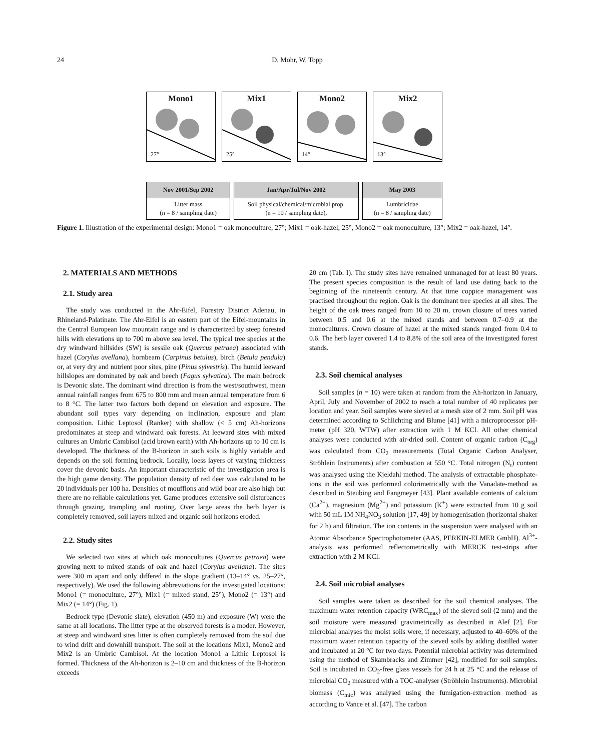24 D. Mohr, W. Topp
Mono1
27°
Mix1
25°
Mono2
14°
Mix2
13°
Nov 2001/Sep 2002
Litter mass
(n = 8 / sampling date)
Jan/Apr/Jul/Nov 2002
Soil physical/chemical/microbial prop.
(n = 10 / sampling date),
May 2003
Lumbricidae
(n = 8 / sampling date)
Figure 1. Illustration of the experimental design: Mono1 = oak monoculture, 27°; Mix1 = oak-hazel; 25°, Mono2 = oak monoculture, 13°; Mix2 = oak-hazel, 14°.
2. MATERIALS AND METHODS
2.1. Study area
The study was conducted in the Ahr-Eifel, Forestry District Adenau, in Rhineland-Palatinate. The Ahr-Eifel is an eastern part of the Eifel-mountains in the Central European low mountain range and is characterized by steep forested hills with elevations up to 700 m above sea level. The typical tree species at the dry windward hillsides (SW) is sessile oak (Quercus petraea) associated with hazel (Corylus avellana), hornbeam (Carpinus betulus), birch (Betula pendula) or, at very dry and nutrient poor sites, pine (Pinus sylvestris). The humid leeward hillslopes are dominated by oak and beech (Fagus sylvatica). The main bedrock is Devonic slate. The dominant wind direction is from the west/southwest, mean annual rainfall ranges from 675 to 800 mm and mean annual temperature from 6 to 8 °C. The latter two factors both depend on elevation and exposure. The abundant soil types vary depending on inclination, exposure and plant composition. Lithic Leptosol (Ranker) with shallow (< 5 cm) Ah-horizons predominates at steep and windward oak forests. At leeward sites with mixed cultures an Umbric Cambisol (acid brown earth) with Ah-horizons up to 10 cm is developed. The thickness of the B-horizon in such soils is highly variable and depends on the soil forming bedrock. Locally, loess layers of varying thickness cover the devonic basis. An important characteristic of the investigation area is the high game density. The population density of red deer was calculated to be 20 individuals per 100 ha. Densities of moufflons and wild boar are also high but there are no reliable calculations yet. Game produces extensive soil disturbances through grazing, trampling and rooting. Over large areas the herb layer is completely removed, soil layers mixed and organic soil horizons eroded.
2.2. Study sites
We selected two sites at which oak monocultures (Quercus petraea) were growing next to mixed stands of oak and hazel (Corylus avellana). The sites were 300 m apart and only differed in the slope gradient (13–14° vs. 25–27°, respectively). We used the following abbreviations for the investigated locations: Mono1 (= monoculture, 27°), Mix1 (= mixed stand, 25°), Mono2 (= 13°) and Mix2 (= 14°) (Fig. 1).
Bedrock type (Devonic slate), elevation (450 m) and exposure (W) were the same at all locations. The litter type at the observed forests is a moder. However, at steep and windward sites litter is often completely removed from the soil due to wind drift and downhill transport. The soil at the locations Mix1, Mono2 and Mix2 is an Umbric Cambisol. At the location Mono1 a Lithic Leptosol is formed. Thickness of the Ah-horizon is 2–10 cm and thickness of the B-horizon exceeds
20 cm (Tab. I). The study sites have remained unmanaged for at least 80 years. The present species composition is the result of land use dating back to the beginning of the nineteenth century. At that time coppice management was practised throughout the region. Oak is the dominant tree species at all sites. The height of the oak trees ranged from 10 to 20 m, crown closure of trees varied between 0.5 and 0.6 at the mixed stands and between 0.7–0.9 at the monocultures. Crown closure of hazel at the mixed stands ranged from 0.4 to 0.6. The herb layer covered 1.4 to 8.8% of the soil area of the investigated forest stands.
2.3. Soil chemical analyses
Soil samples (n = 10) were taken at random from the Ah-horizon in January, April, July and November of 2002 to reach a total number of 40 replicates per location and year. Soil samples were sieved at a mesh size of 2 mm. Soil pH was determined according to Schlichting and Blume [41] with a microprocessor pH-meter (pH 320, WTW) after extraction with 1 M KCl. All other chemical analyses were conducted with air-dried soil. Content of organic carbon (C<sub>org</sub>) was calculated from CO<sub>2</sub> measurements (Total Organic Carbon Analyser, Ströhlein Instruments) after combustion at 550 °C. Total nitrogen (N<sub>t</sub>) content was analysed using the Kjeldahl method. The analysis of extractable phosphate-ions in the soil was performed colorimetrically with the Vanadate-method as described in Steubing and Fangmeyer [43]. Plant available contents of calcium (Ca<sup>2+</sup>), magnesium (Mg<sup>2+</sup>) and potassium (K<sup>+</sup>) were extracted from 10 g soil with 50 mL 1M NH<sub>4</sub>NO<sub>3</sub> solution [17, 49] by homogenisation (horizontal shaker for 2 h) and filtration. The ion contents in the suspension were analysed with an Atomic Absorbance Spectrophotometer (AAS, PERKIN-ELMER GmbH). Al<sup>3+</sup>-analysis was performed reflectometrically with MERCK test-strips after extraction with 2 M KCl.
2.4. Soil microbial analyses
Soil samples were taken as described for the soil chemical analyses. The maximum water retention capacity (WRC<sub>max</sub>) of the sieved soil (2 mm) and the soil moisture were measured gravimetrically as described in Alef [2]. For microbial analyses the moist soils were, if necessary, adjusted to 40–60% of the maximum water retention capacity of the sieved soils by adding distilled water and incubated at 20 °C for two days. Potential microbial activity was determined using the method of Skambracks and Zimmer [42], modified for soil samples. Soil is incubated in CO<sub>2</sub>-free glass vessels for 24 h at 25 °C and the release of microbial CO<sub>2</sub> measured with a TOC-analyser (Ströhlein Instruments). Microbial biomass (C<sub>mic</sub>) was analysed using the fumigation-extraction method as according to Vance et al. [47]. The carbon